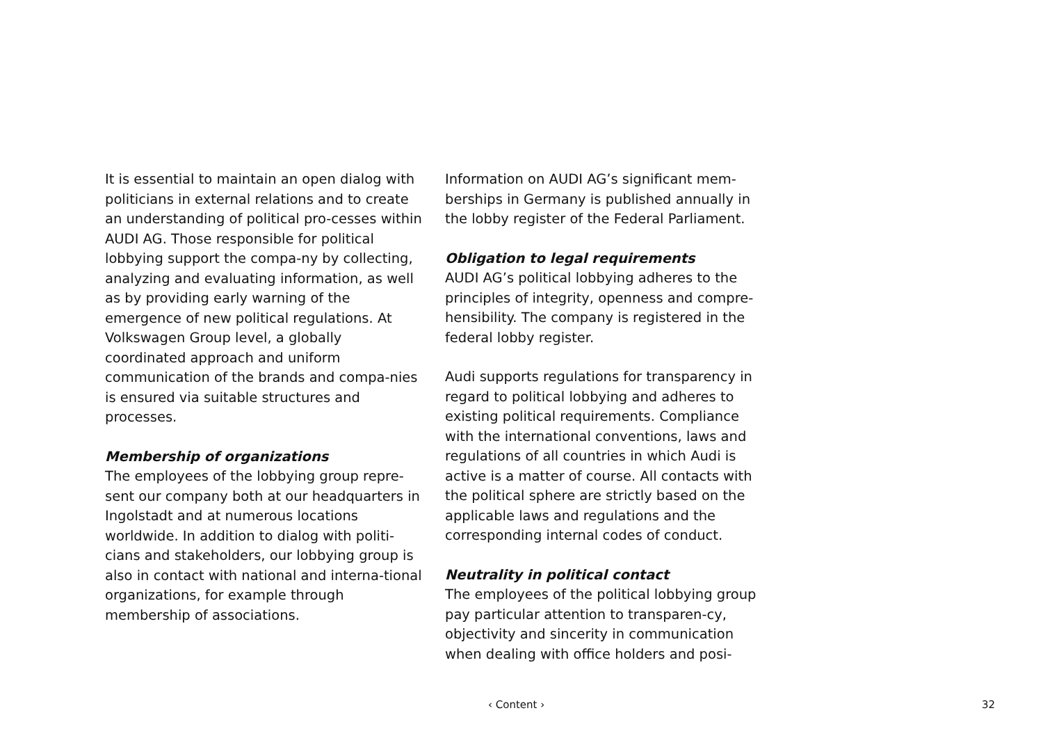It is essential to maintain an open dialog with politicians in external relations and to create an understanding of political pro-cesses within AUDI AG. Those responsible for political lobbying support the compa-ny by collecting, analyzing and evaluating information, as well as by providing early warning of the emergence of new political regulations. At Volkswagen Group level, a globally coordinated approach and uniform communication of the brands and compa-nies is ensured via suitable structures and processes.
Membership of organizations
The employees of the lobbying group repre-sent our company both at our headquarters in Ingolstadt and at numerous locations worldwide. In addition to dialog with politi-cians and stakeholders, our lobbying group is also in contact with national and interna-tional organizations, for example through membership of associations.
Information on AUDI AG’s significant mem-berships in Germany is published annually in the lobby register of the Federal Parliament.
Obligation to legal requirements
AUDI AG’s political lobbying adheres to the principles of integrity, openness and compre-hensibility. The company is registered in the federal lobby register.
Audi supports regulations for transparency in regard to political lobbying and adheres to existing political requirements. Compliance with the international conventions, laws and regulations of all countries in which Audi is active is a matter of course. All contacts with the political sphere are strictly based on the applicable laws and regulations and the corresponding internal codes of conduct.
Neutrality in political contact
The employees of the political lobbying group pay particular attention to transparen-cy, objectivity and sincerity in communication when dealing with office holders and posi-
‹ Content › 32